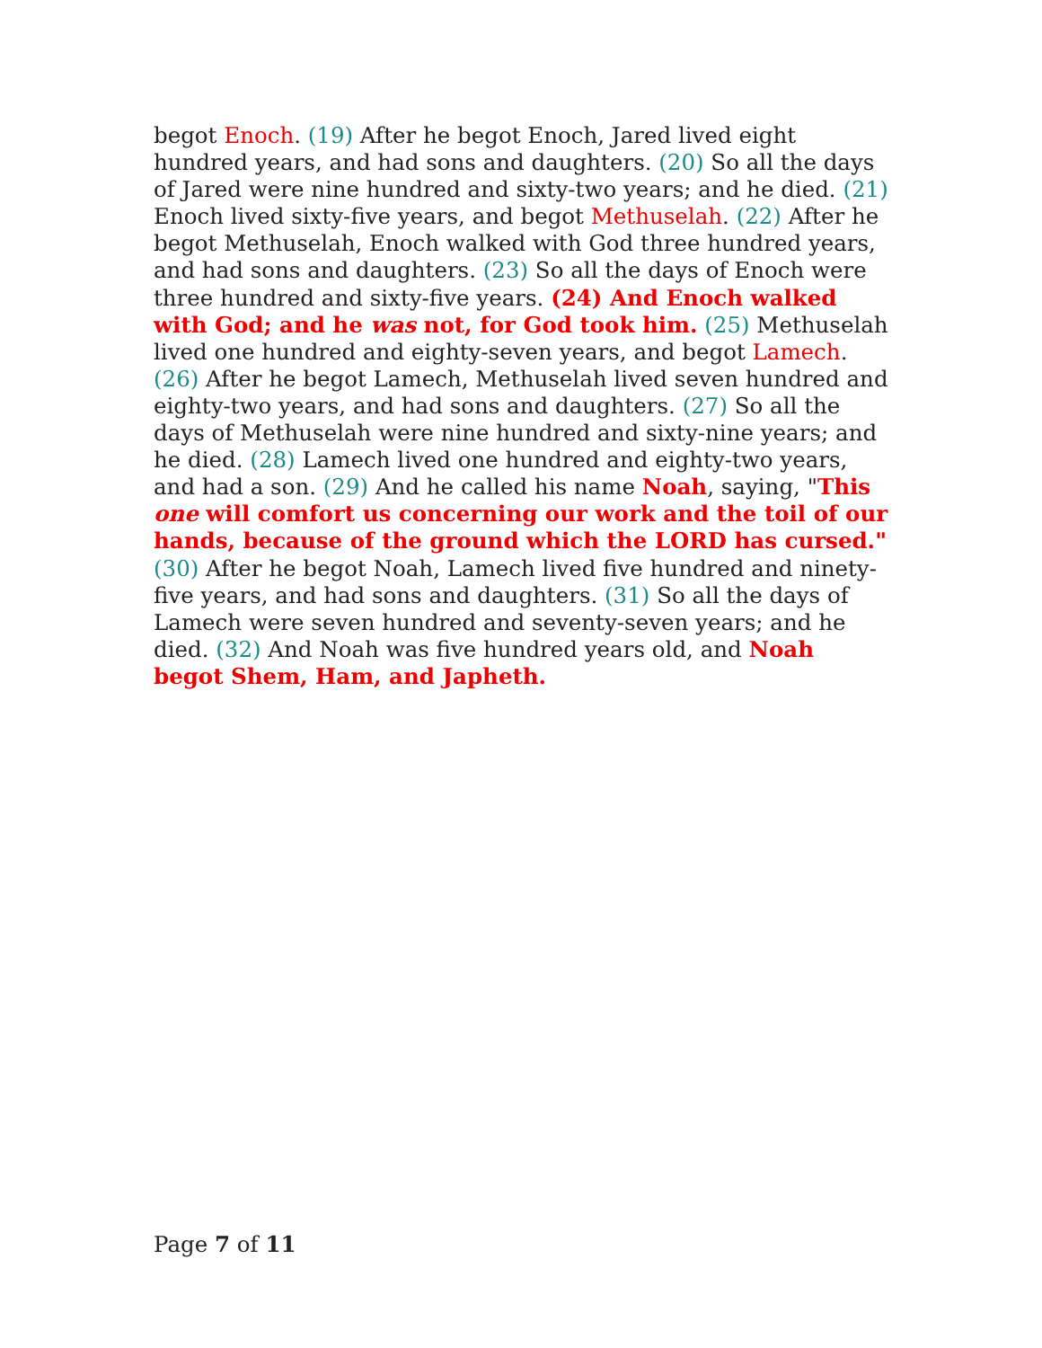begot Enoch. (19) After he begot Enoch, Jared lived eight hundred years, and had sons and daughters. (20) So all the days of Jared were nine hundred and sixty-two years; and he died. (21) Enoch lived sixty-five years, and begot Methuselah. (22) After he begot Methuselah, Enoch walked with God three hundred years, and had sons and daughters. (23) So all the days of Enoch were three hundred and sixty-five years. (24) And Enoch walked with God; and he was not, for God took him. (25) Methuselah lived one hundred and eighty-seven years, and begot Lamech. (26) After he begot Lamech, Methuselah lived seven hundred and eighty-two years, and had sons and daughters. (27) So all the days of Methuselah were nine hundred and sixty-nine years; and he died. (28) Lamech lived one hundred and eighty-two years, and had a son. (29) And he called his name Noah, saying, "This one will comfort us concerning our work and the toil of our hands, because of the ground which the LORD has cursed." (30) After he begot Noah, Lamech lived five hundred and ninety-five years, and had sons and daughters. (31) So all the days of Lamech were seven hundred and seventy-seven years; and he died. (32) And Noah was five hundred years old, and Noah begot Shem, Ham, and Japheth.
Page 7 of 11